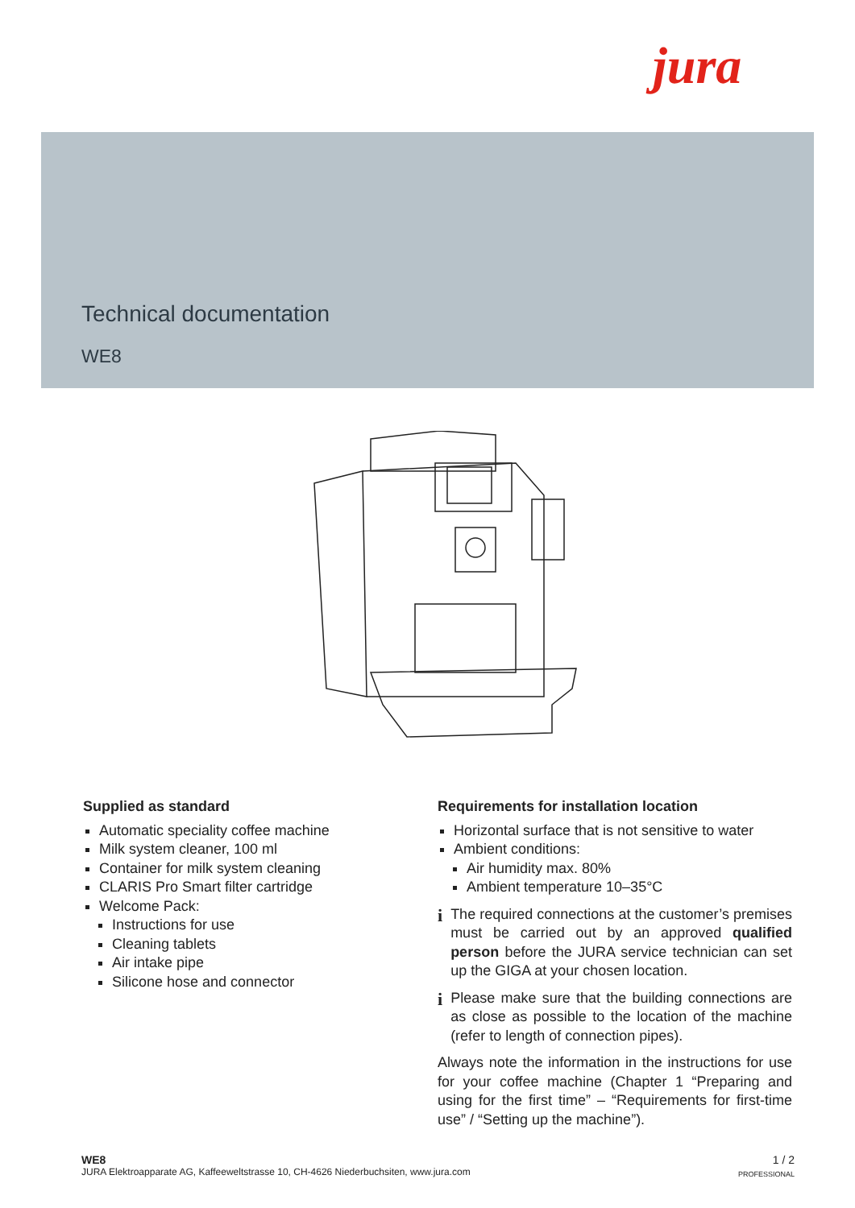jura
Technical documentation
WE8
Supplied as standard
Automatic speciality coffee machine
Milk system cleaner, 100 ml
Container for milk system cleaning
CLARIS Pro Smart filter cartridge
Welcome Pack:
Instructions for use
Cleaning tablets
Air intake pipe
Silicone hose and connector
Requirements for installation location
Horizontal surface that is not sensitive to water
Ambient conditions:
Air humidity max. 80%
Ambient temperature 10–35°C
i
The required connections at the customer’s premises must be carried out by an approved qualified person before the JURA service technician can set up the GIGA at your chosen location.
i
Please make sure that the building connections are as close as possible to the location of the machine (refer to length of connection pipes).
Always note the information in the instructions for use for your coffee machine (Chapter 1 “Preparing and using for the first time” – “Requirements for first-time use” / “Setting up the machine”).
WE8
JURA Elektroapparate AG, Kaffeeweltstrasse 10, CH-4626 Niederbuchsiten, www.jura.com
1 / 2
PROFESSIONAL